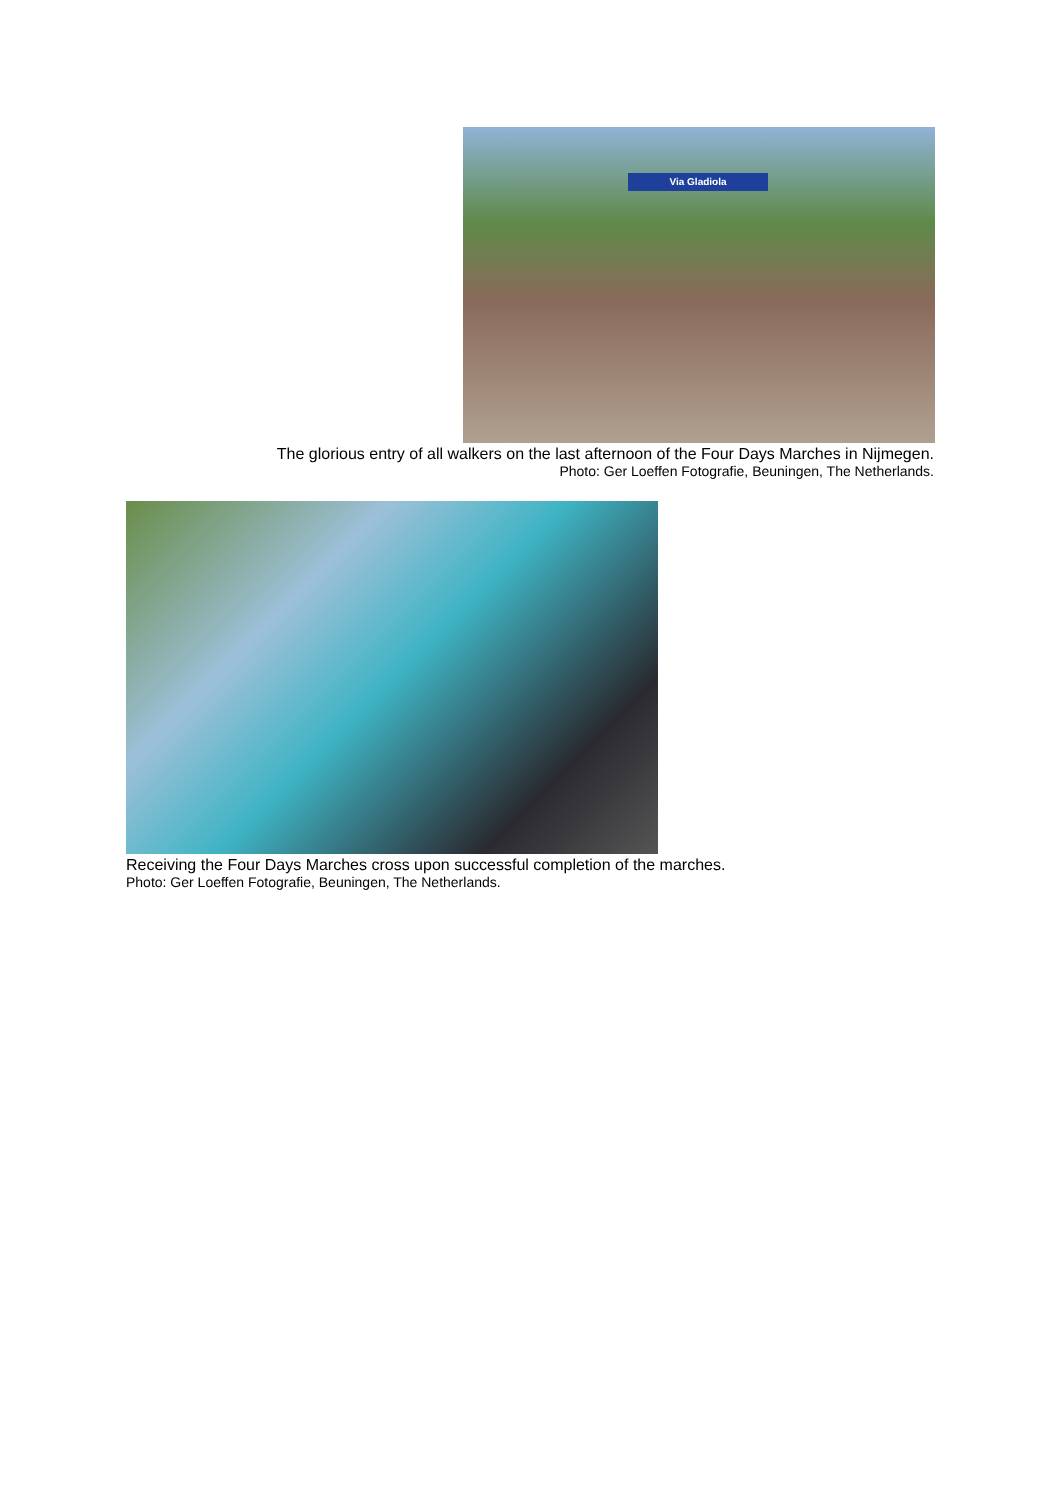Via Gladiola
The glorious entry of all walkers on the last afternoon of the Four Days Marches in Nijmegen.
Photo: Ger Loeffen Fotografie, Beuningen, The Netherlands.
Receiving the Four Days Marches cross upon successful completion of the marches.
Photo: Ger Loeffen Fotografie, Beuningen, The Netherlands.